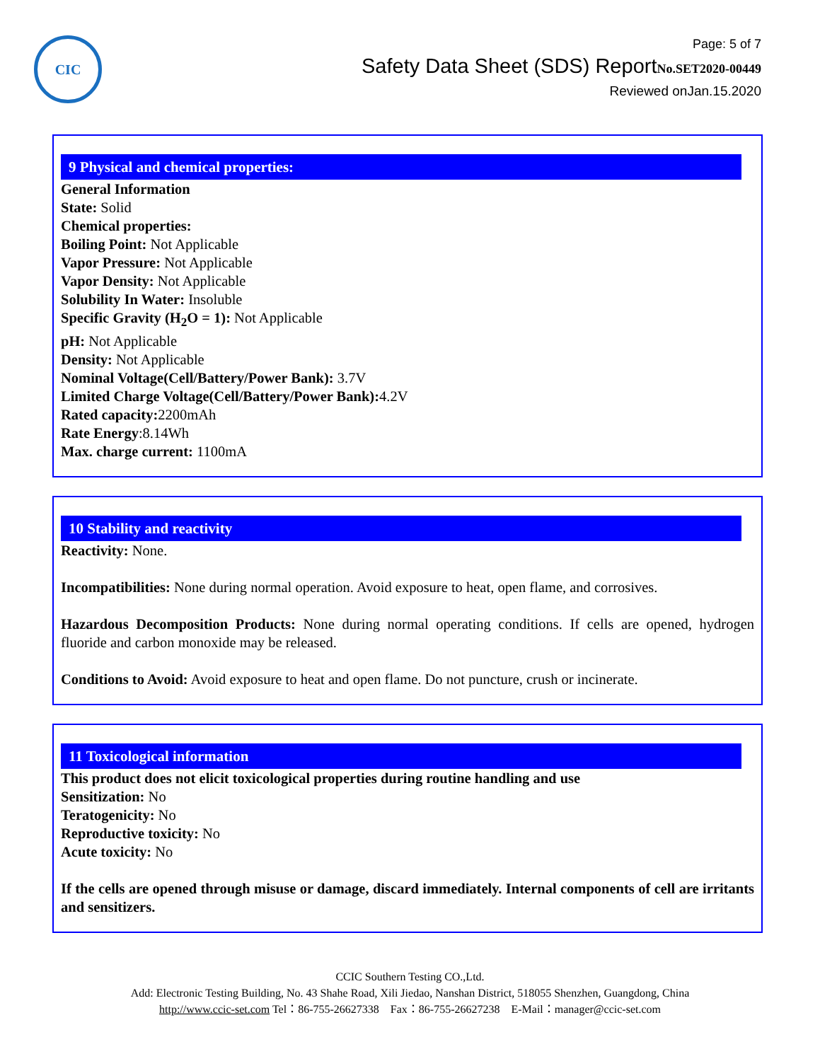CIC
Page: 5 of 7
Safety Data Sheet (SDS) ReportNo.SET2020-00449
Reviewed onJan.15.2020
9 Physical and chemical properties:
General Information
State: Solid
Chemical properties:
Boiling Point: Not Applicable
Vapor Pressure: Not Applicable
Vapor Density: Not Applicable
Solubility In Water: Insoluble
Specific Gravity (H<sub>2</sub>O = 1): Not Applicable
pH: Not Applicable
Density: Not Applicable
Nominal Voltage(Cell/Battery/Power Bank): 3.7V
Limited Charge Voltage(Cell/Battery/Power Bank): 4.2V
Rated capacity: 2200mAh
Rate Energy:8.14Wh
Max. charge current: 1100mA
10 Stability and reactivity
Reactivity: None.
Incompatibilities: None during normal operation. Avoid exposure to heat, open flame, and corrosives.
Hazardous Decomposition Products: None during normal operating conditions. If cells are opened, hydrogen fluoride and carbon monoxide may be released.
Conditions to Avoid: Avoid exposure to heat and open flame. Do not puncture, crush or incinerate.
11 Toxicological information
This product does not elicit toxicological properties during routine handling and use
Sensitization: No
Teratogenicity: No
Reproductive toxicity: No
Acute toxicity: No
If the cells are opened through misuse or damage, discard immediately. Internal components of cell are irritants and sensitizers.
CCIC Southern Testing CO.,Ltd.
Add: Electronic Testing Building, No. 43 Shahe Road, Xili Jiedao, Nanshan District, 518055 Shenzhen, Guangdong, China
http://www.ccic-set.com Tel：86-755-26627338 Fax：86-755-26627238 E-Mail：manager@ccic-set.com